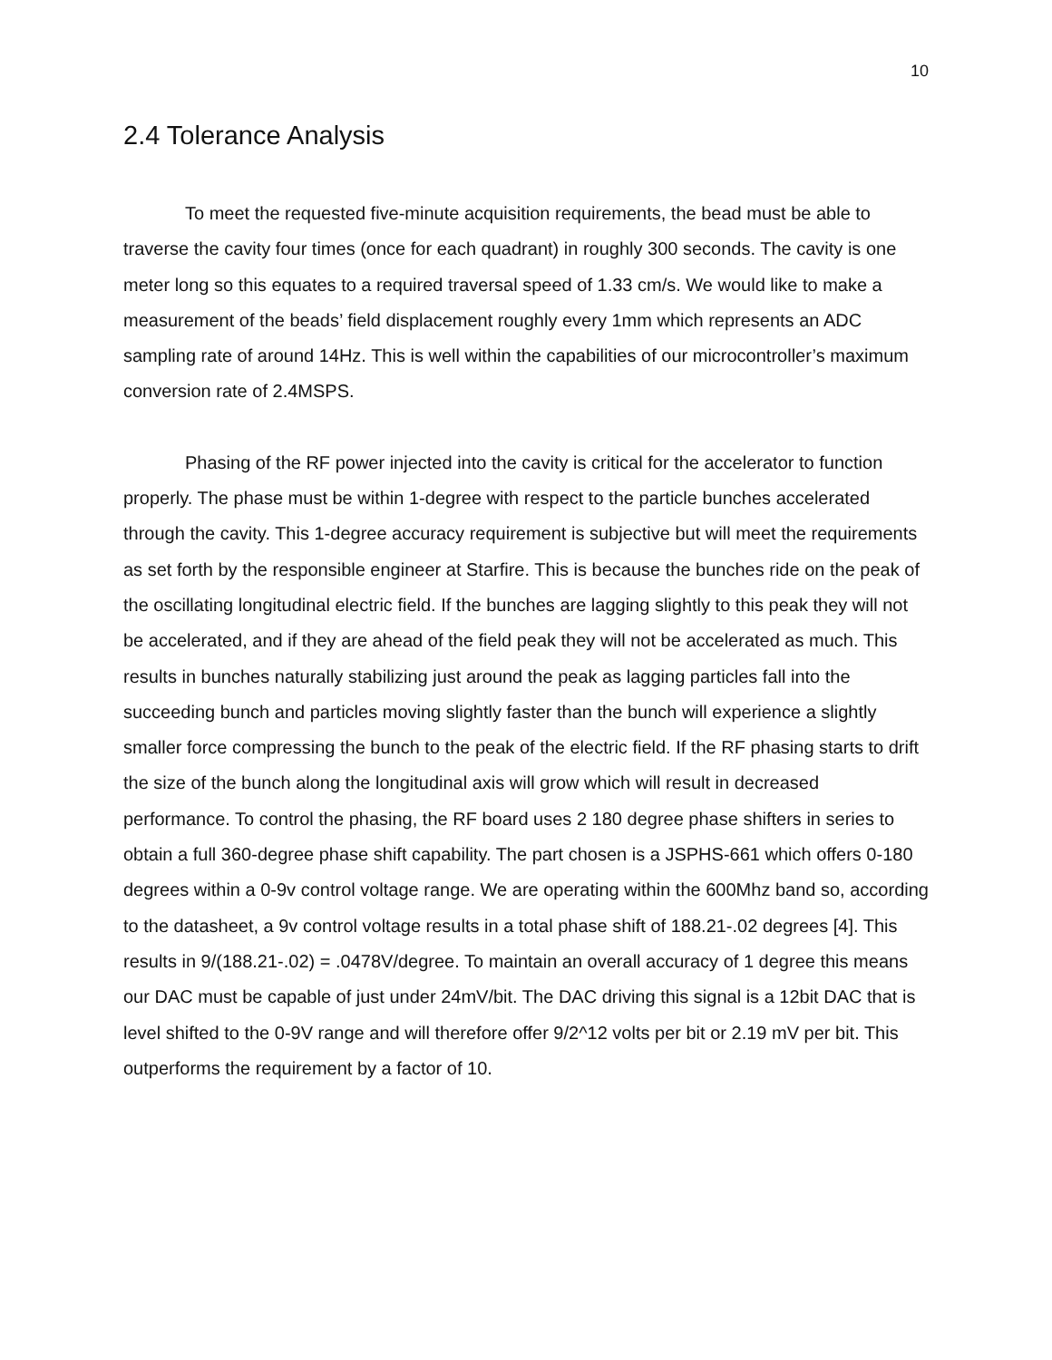10
2.4 Tolerance Analysis
To meet the requested five-minute acquisition requirements, the bead must be able to traverse the cavity four times (once for each quadrant) in roughly 300 seconds. The cavity is one meter long so this equates to a required traversal speed of 1.33 cm/s. We would like to make a measurement of the beads’ field displacement roughly every 1mm which represents an ADC sampling rate of around 14Hz. This is well within the capabilities of our microcontroller’s maximum conversion rate of 2.4MSPS.
Phasing of the RF power injected into the cavity is critical for the accelerator to function properly. The phase must be within 1-degree with respect to the particle bunches accelerated through the cavity. This 1-degree accuracy requirement is subjective but will meet the requirements as set forth by the responsible engineer at Starfire. This is because the bunches ride on the peak of the oscillating longitudinal electric field. If the bunches are lagging slightly to this peak they will not be accelerated, and if they are ahead of the field peak they will not be accelerated as much. This results in bunches naturally stabilizing just around the peak as lagging particles fall into the succeeding bunch and particles moving slightly faster than the bunch will experience a slightly smaller force compressing the bunch to the peak of the electric field. If the RF phasing starts to drift the size of the bunch along the longitudinal axis will grow which will result in decreased performance. To control the phasing, the RF board uses 2 180 degree phase shifters in series to obtain a full 360-degree phase shift capability. The part chosen is a JSPHS-661 which offers 0-180 degrees within a 0-9v control voltage range. We are operating within the 600Mhz band so, according to the datasheet, a 9v control voltage results in a total phase shift of 188.21-.02 degrees [4]. This results in 9/(188.21-.02) = .0478V/degree. To maintain an overall accuracy of 1 degree this means our DAC must be capable of just under 24mV/bit. The DAC driving this signal is a 12bit DAC that is level shifted to the 0-9V range and will therefore offer 9/2^12 volts per bit or 2.19 mV per bit. This outperforms the requirement by a factor of 10.